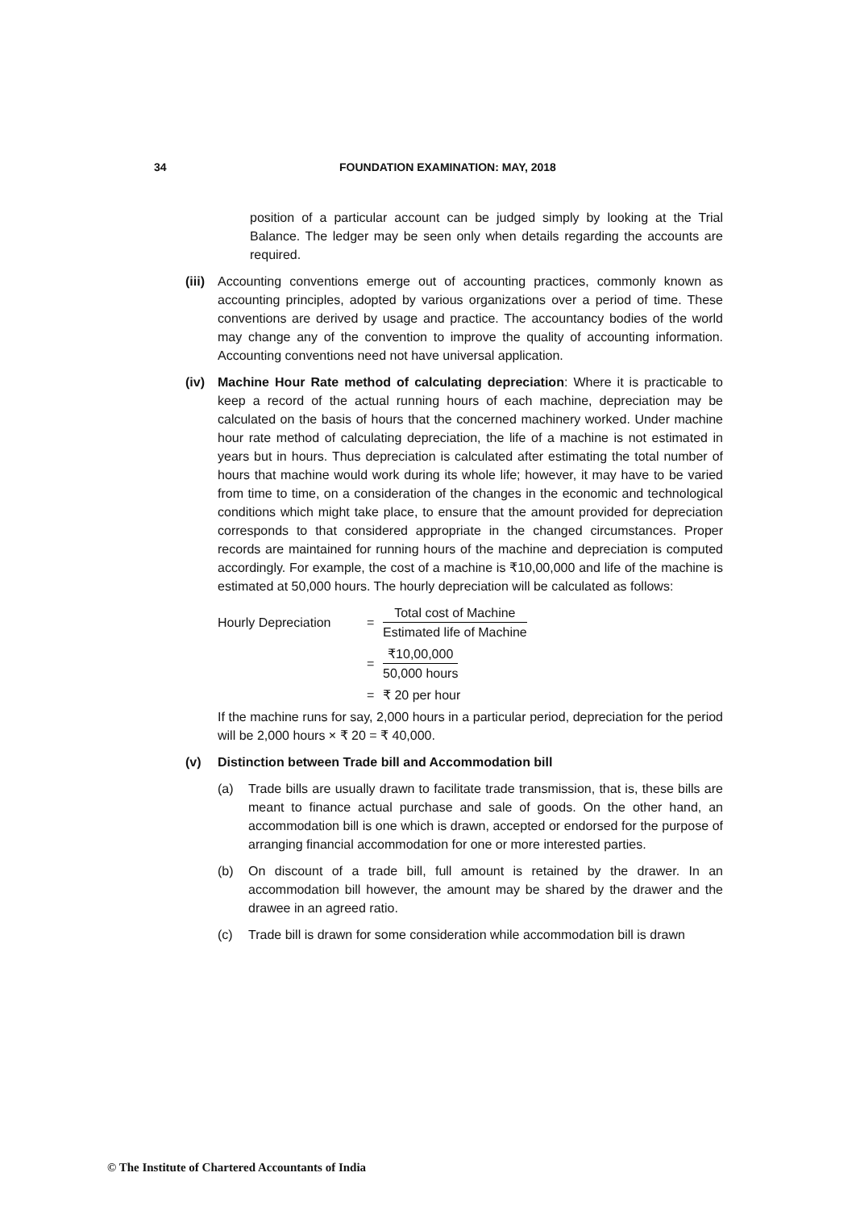34 FOUNDATION EXAMINATION: MAY, 2018
position of a particular account can be judged simply by looking at the Trial Balance. The ledger may be seen only when details regarding the accounts are required.
(iii)
Accounting conventions emerge out of accounting practices, commonly known as accounting principles, adopted by various organizations over a period of time. These conventions are derived by usage and practice. The accountancy bodies of the world may change any of the convention to improve the quality of accounting information. Accounting conventions need not have universal application.
(iv) Machine Hour Rate method of calculating depreciation: Where it is practicable to keep a record of the actual running hours of each machine, depreciation may be calculated on the basis of hours that the concerned machinery worked. Under machine hour rate method of calculating depreciation, the life of a machine is not estimated in years but in hours. Thus depreciation is calculated after estimating the total number of hours that machine would work during its whole life; however, it may have to be varied from time to time, on a consideration of the changes in the economic and technological conditions which might take place, to ensure that the amount provided for depreciation corresponds to that considered appropriate in the changed circumstances. Proper records are maintained for running hours of the machine and depreciation is computed accordingly. For example, the cost of a machine is ₹10,00,000 and life of the machine is estimated at 50,000 hours. The hourly depreciation will be calculated as follows:
Hourly Depreciation =
Total cost of Machine
Estimated life of Machine
=
₹10,00,000
50,000 hours
= ₹ 20 per hour
If the machine runs for say, 2,000 hours in a particular period, depreciation for the period will be 2,000 hours × ₹ 20 = ₹ 40,000.
(v) Distinction between Trade bill and Accommodation bill
(a) Trade bills are usually drawn to facilitate trade transmission, that is, these bills are meant to finance actual purchase and sale of goods. On the other hand, an accommodation bill is one which is drawn, accepted or endorsed for the purpose of arranging financial accommodation for one or more interested parties.
(b) On discount of a trade bill, full amount is retained by the drawer. In an accommodation bill however, the amount may be shared by the drawer and the drawee in an agreed ratio.
(c) Trade bill is drawn for some consideration while accommodation bill is drawn
© The Institute of Chartered Accountants of India